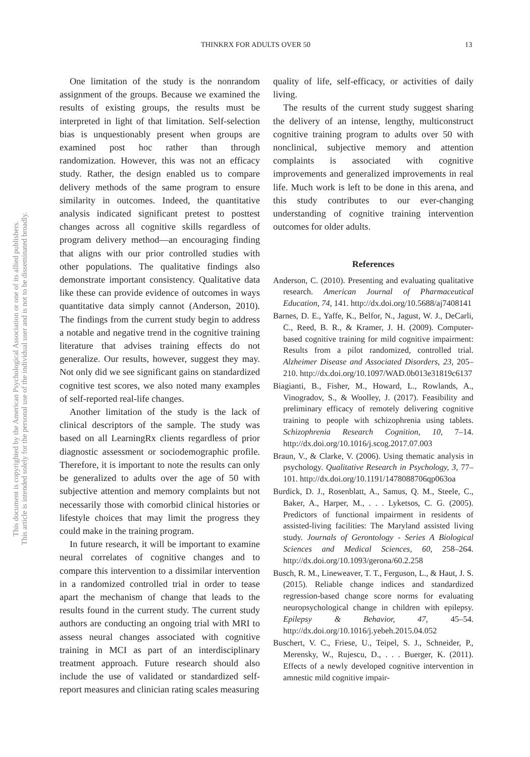This document is copyrighted by the American Psychological Association or one of its allied publishers.
This article is intended solely for the personal use of the individual user and is not to be disseminated broadly.
THINKRX FOR ADULTS OVER 50 13
One limitation of the study is the nonrandom assignment of the groups. Because we examined the results of existing groups, the results must be interpreted in light of that limitation. Self-selection bias is unquestionably present when groups are examined post hoc rather than through randomization. However, this was not an efficacy study. Rather, the design enabled us to compare delivery methods of the same program to ensure similarity in outcomes. Indeed, the quantitative analysis indicated significant pretest to posttest changes across all cognitive skills regardless of program delivery method—an encouraging finding that aligns with our prior controlled studies with other populations. The qualitative findings also demonstrate important consistency. Qualitative data like these can provide evidence of outcomes in ways quantitative data simply cannot (Anderson, 2010). The findings from the current study begin to address a notable and negative trend in the cognitive training literature that advises training effects do not generalize. Our results, however, suggest they may. Not only did we see significant gains on standardized cognitive test scores, we also noted many examples of self-reported real-life changes.
Another limitation of the study is the lack of clinical descriptors of the sample. The study was based on all LearningRx clients regardless of prior diagnostic assessment or sociodemographic profile. Therefore, it is important to note the results can only be generalized to adults over the age of 50 with subjective attention and memory complaints but not necessarily those with comorbid clinical histories or lifestyle choices that may limit the progress they could make in the training program.
In future research, it will be important to examine neural correlates of cognitive changes and to compare this intervention to a dissimilar intervention in a randomized controlled trial in order to tease apart the mechanism of change that leads to the results found in the current study. The current study authors are conducting an ongoing trial with MRI to assess neural changes associated with cognitive training in MCI as part of an interdisciplinary treatment approach. Future research should also include the use of validated or standardized self-report measures and clinician rating scales measuring
quality of life, self-efficacy, or activities of daily living.
The results of the current study suggest sharing the delivery of an intense, lengthy, multiconstruct cognitive training program to adults over 50 with nonclinical, subjective memory and attention complaints is associated with cognitive improvements and generalized improvements in real life. Much work is left to be done in this arena, and this study contributes to our ever-changing understanding of cognitive training intervention outcomes for older adults.
References
Anderson, C. (2010). Presenting and evaluating qualitative research. American Journal of Pharmaceutical Education, 74, 141. http://dx.doi.org/10.5688/aj7408141
Barnes, D. E., Yaffe, K., Belfor, N., Jagust, W. J., DeCarli, C., Reed, B. R., & Kramer, J. H. (2009). Computer-based cognitive training for mild cognitive impairment: Results from a pilot randomized, controlled trial. Alzheimer Disease and Associated Disorders, 23, 205–210. http://dx.doi.org/10.1097/WAD.0b013e31819c6137
Biagianti, B., Fisher, M., Howard, L., Rowlands, A., Vinogradov, S., & Woolley, J. (2017). Feasibility and preliminary efficacy of remotely delivering cognitive training to people with schizophrenia using tablets. Schizophrenia Research Cognition, 10, 7–14. http://dx.doi.org/10.1016/j.scog.2017.07.003
Braun, V., & Clarke, V. (2006). Using thematic analysis in psychology. Qualitative Research in Psychology, 3, 77–101. http://dx.doi.org/10.1191/1478088706qp063oa
Burdick, D. J., Rosenblatt, A., Samus, Q. M., Steele, C., Baker, A., Harper, M., . . . Lyketsos, C. G. (2005). Predictors of functional impairment in residents of assisted-living facilities: The Maryland assisted living study. Journals of Gerontology - Series A Biological Sciences and Medical Sciences, 60, 258–264. http://dx.doi.org/10.1093/gerona/60.2.258
Busch, R. M., Lineweaver, T. T., Ferguson, L., & Haut, J. S. (2015). Reliable change indices and standardized regression-based change score norms for evaluating neuropsychological change in children with epilepsy. Epilepsy & Behavior, 47, 45–54. http://dx.doi.org/10.1016/j.yebeh.2015.04.052
Buschert, V. C., Friese, U., Teipel, S. J., Schneider, P., Merensky, W., Rujescu, D., . . . Buerger, K. (2011). Effects of a newly developed cognitive intervention in amnestic mild cognitive impair-